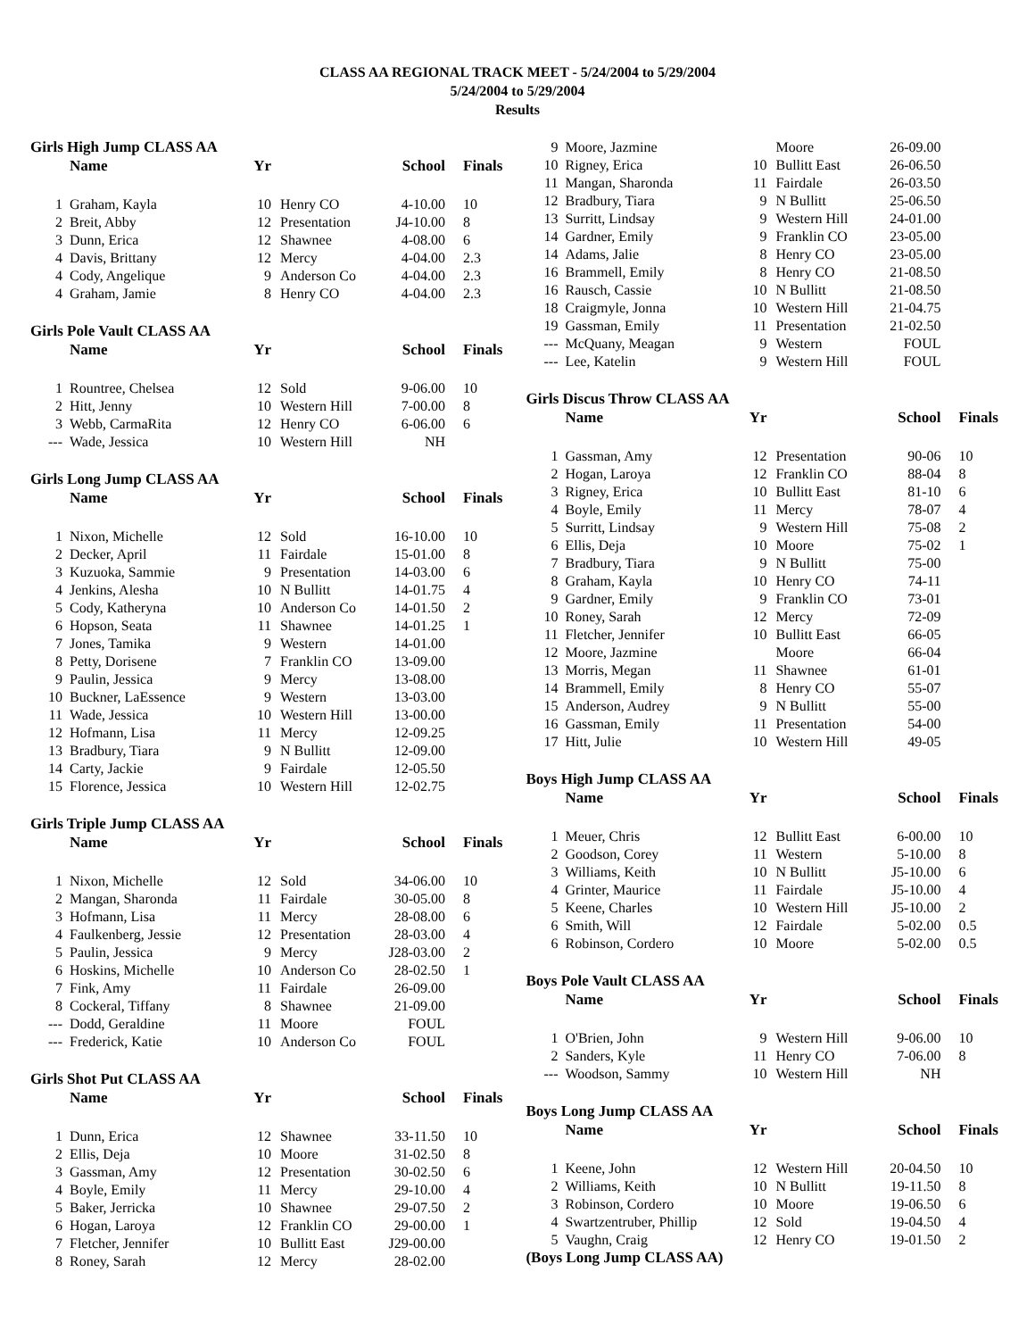CLASS AA REGIONAL TRACK MEET - 5/24/2004 to 5/29/2004
5/24/2004 to 5/29/2004
Results
Girls High Jump CLASS AA
| | Name | Yr | | School | Finals |
| --- | --- | --- | --- | --- | --- |
| 1 | Graham, Kayla | 10 | Henry CO | 4-10.00 | 10 |
| 2 | Breit, Abby | 12 | Presentation | J4-10.00 | 8 |
| 3 | Dunn, Erica | 12 | Shawnee | 4-08.00 | 6 |
| 4 | Davis, Brittany | 12 | Mercy | 4-04.00 | 2.3 |
| 4 | Cody, Angelique | 9 | Anderson Co | 4-04.00 | 2.3 |
| 4 | Graham, Jamie | 8 | Henry CO | 4-04.00 | 2.3 |
Girls Pole Vault CLASS AA
| | Name | Yr | | School | Finals |
| --- | --- | --- | --- | --- | --- |
| 1 | Rountree, Chelsea | 12 | Sold | 9-06.00 | 10 |
| 2 | Hitt, Jenny | 10 | Western Hill | 7-00.00 | 8 |
| 3 | Webb, CarmaRita | 12 | Henry CO | 6-06.00 | 6 |
| --- | Wade, Jessica | 10 | Western Hill | NH | |
Girls Long Jump CLASS AA
| | Name | Yr | | School | Finals |
| --- | --- | --- | --- | --- | --- |
| 1 | Nixon, Michelle | 12 | Sold | 16-10.00 | 10 |
| 2 | Decker, April | 11 | Fairdale | 15-01.00 | 8 |
| 3 | Kuzuoka, Sammie | 9 | Presentation | 14-03.00 | 6 |
| 4 | Jenkins, Alesha | 10 | N Bullitt | 14-01.75 | 4 |
| 5 | Cody, Katheryna | 10 | Anderson Co | 14-01.50 | 2 |
| 6 | Hopson, Seata | 11 | Shawnee | 14-01.25 | 1 |
| 7 | Jones, Tamika | 9 | Western | 14-01.00 | |
| 8 | Petty, Dorisene | 7 | Franklin CO | 13-09.00 | |
| 9 | Paulin, Jessica | 9 | Mercy | 13-08.00 | |
| 10 | Buckner, LaEssence | 9 | Western | 13-03.00 | |
| 11 | Wade, Jessica | 10 | Western Hill | 13-00.00 | |
| 12 | Hofmann, Lisa | 11 | Mercy | 12-09.25 | |
| 13 | Bradbury, Tiara | 9 | N Bullitt | 12-09.00 | |
| 14 | Carty, Jackie | 9 | Fairdale | 12-05.50 | |
| 15 | Florence, Jessica | 10 | Western Hill | 12-02.75 | |
Girls Triple Jump CLASS AA
| | Name | Yr | | School | Finals |
| --- | --- | --- | --- | --- | --- |
| 1 | Nixon, Michelle | 12 | Sold | 34-06.00 | 10 |
| 2 | Mangan, Sharonda | 11 | Fairdale | 30-05.00 | 8 |
| 3 | Hofmann, Lisa | 11 | Mercy | 28-08.00 | 6 |
| 4 | Faulkenberg, Jessie | 12 | Presentation | 28-03.00 | 4 |
| 5 | Paulin, Jessica | 9 | Mercy | J28-03.00 | 2 |
| 6 | Hoskins, Michelle | 10 | Anderson Co | 28-02.50 | 1 |
| 7 | Fink, Amy | 11 | Fairdale | 26-09.00 | |
| 8 | Cockeral, Tiffany | 8 | Shawnee | 21-09.00 | |
| --- | Dodd, Geraldine | 11 | Moore | FOUL | |
| --- | Frederick, Katie | 10 | Anderson Co | FOUL | |
Girls Shot Put CLASS AA
| | Name | Yr | | School | Finals |
| --- | --- | --- | --- | --- | --- |
| 1 | Dunn, Erica | 12 | Shawnee | 33-11.50 | 10 |
| 2 | Ellis, Deja | 10 | Moore | 31-02.50 | 8 |
| 3 | Gassman, Amy | 12 | Presentation | 30-02.50 | 6 |
| 4 | Boyle, Emily | 11 | Mercy | 29-10.00 | 4 |
| 5 | Baker, Jerricka | 10 | Shawnee | 29-07.50 | 2 |
| 6 | Hogan, Laroya | 12 | Franklin CO | 29-00.00 | 1 |
| 7 | Fletcher, Jennifer | 10 | Bullitt East | J29-00.00 | |
| 8 | Roney, Sarah | 12 | Mercy | 28-02.00 | |
| 9 | Moore, Jazmine | | Moore | 26-09.00 | |
| 10 | Rigney, Erica | 10 | Bullitt East | 26-06.50 | |
| 11 | Mangan, Sharonda | 11 | Fairdale | 26-03.50 | |
| 12 | Bradbury, Tiara | 9 | N Bullitt | 25-06.50 | |
| 13 | Surritt, Lindsay | 9 | Western Hill | 24-01.00 | |
| 14 | Gardner, Emily | 9 | Franklin CO | 23-05.00 | |
| 14 | Adams, Jalie | 8 | Henry CO | 23-05.00 | |
| 16 | Brammell, Emily | 8 | Henry CO | 21-08.50 | |
| 16 | Rausch, Cassie | 10 | N Bullitt | 21-08.50 | |
| 18 | Craigmyle, Jonna | 10 | Western Hill | 21-04.75 | |
| 19 | Gassman, Emily | 11 | Presentation | 21-02.50 | |
| --- | McQuany, Meagan | 9 | Western | FOUL | |
| --- | Lee, Katelin | 9 | Western Hill | FOUL | |
Girls Discus Throw CLASS AA
| | Name | Yr | | School | Finals |
| --- | --- | --- | --- | --- | --- |
| 1 | Gassman, Amy | 12 | Presentation | 90-06 | 10 |
| 2 | Hogan, Laroya | 12 | Franklin CO | 88-04 | 8 |
| 3 | Rigney, Erica | 10 | Bullitt East | 81-10 | 6 |
| 4 | Boyle, Emily | 11 | Mercy | 78-07 | 4 |
| 5 | Surritt, Lindsay | 9 | Western Hill | 75-08 | 2 |
| 6 | Ellis, Deja | 10 | Moore | 75-02 | 1 |
| 7 | Bradbury, Tiara | 9 | N Bullitt | 75-00 | |
| 8 | Graham, Kayla | 10 | Henry CO | 74-11 | |
| 9 | Gardner, Emily | 9 | Franklin CO | 73-01 | |
| 10 | Roney, Sarah | 12 | Mercy | 72-09 | |
| 11 | Fletcher, Jennifer | 10 | Bullitt East | 66-05 | |
| 12 | Moore, Jazmine | | Moore | 66-04 | |
| 13 | Morris, Megan | 11 | Shawnee | 61-01 | |
| 14 | Brammell, Emily | 8 | Henry CO | 55-07 | |
| 15 | Anderson, Audrey | 9 | N Bullitt | 55-00 | |
| 16 | Gassman, Emily | 11 | Presentation | 54-00 | |
| 17 | Hitt, Julie | 10 | Western Hill | 49-05 | |
Boys High Jump CLASS AA
| | Name | Yr | | School | Finals |
| --- | --- | --- | --- | --- | --- |
| 1 | Meuer, Chris | 12 | Bullitt East | 6-00.00 | 10 |
| 2 | Goodson, Corey | 11 | Western | 5-10.00 | 8 |
| 3 | Williams, Keith | 10 | N Bullitt | J5-10.00 | 6 |
| 4 | Grinter, Maurice | 11 | Fairdale | J5-10.00 | 4 |
| 5 | Keene, Charles | 10 | Western Hill | J5-10.00 | 2 |
| 6 | Smith, Will | 12 | Fairdale | 5-02.00 | 0.5 |
| 6 | Robinson, Cordero | 10 | Moore | 5-02.00 | 0.5 |
Boys Pole Vault CLASS AA
| | Name | Yr | | School | Finals |
| --- | --- | --- | --- | --- | --- |
| 1 | O'Brien, John | 9 | Western Hill | 9-06.00 | 10 |
| 2 | Sanders, Kyle | 11 | Henry CO | 7-06.00 | 8 |
| --- | Woodson, Sammy | 10 | Western Hill | NH | |
Boys Long Jump CLASS AA
| | Name | Yr | | School | Finals |
| --- | --- | --- | --- | --- | --- |
| 1 | Keene, John | 12 | Western Hill | 20-04.50 | 10 |
| 2 | Williams, Keith | 10 | N Bullitt | 19-11.50 | 8 |
| 3 | Robinson, Cordero | 10 | Moore | 19-06.50 | 6 |
| 4 | Swartzentruber, Phillip | 12 | Sold | 19-04.50 | 4 |
| 5 | Vaughn, Craig | 12 | Henry CO | 19-01.50 | 2 |
(Boys Long Jump CLASS AA)